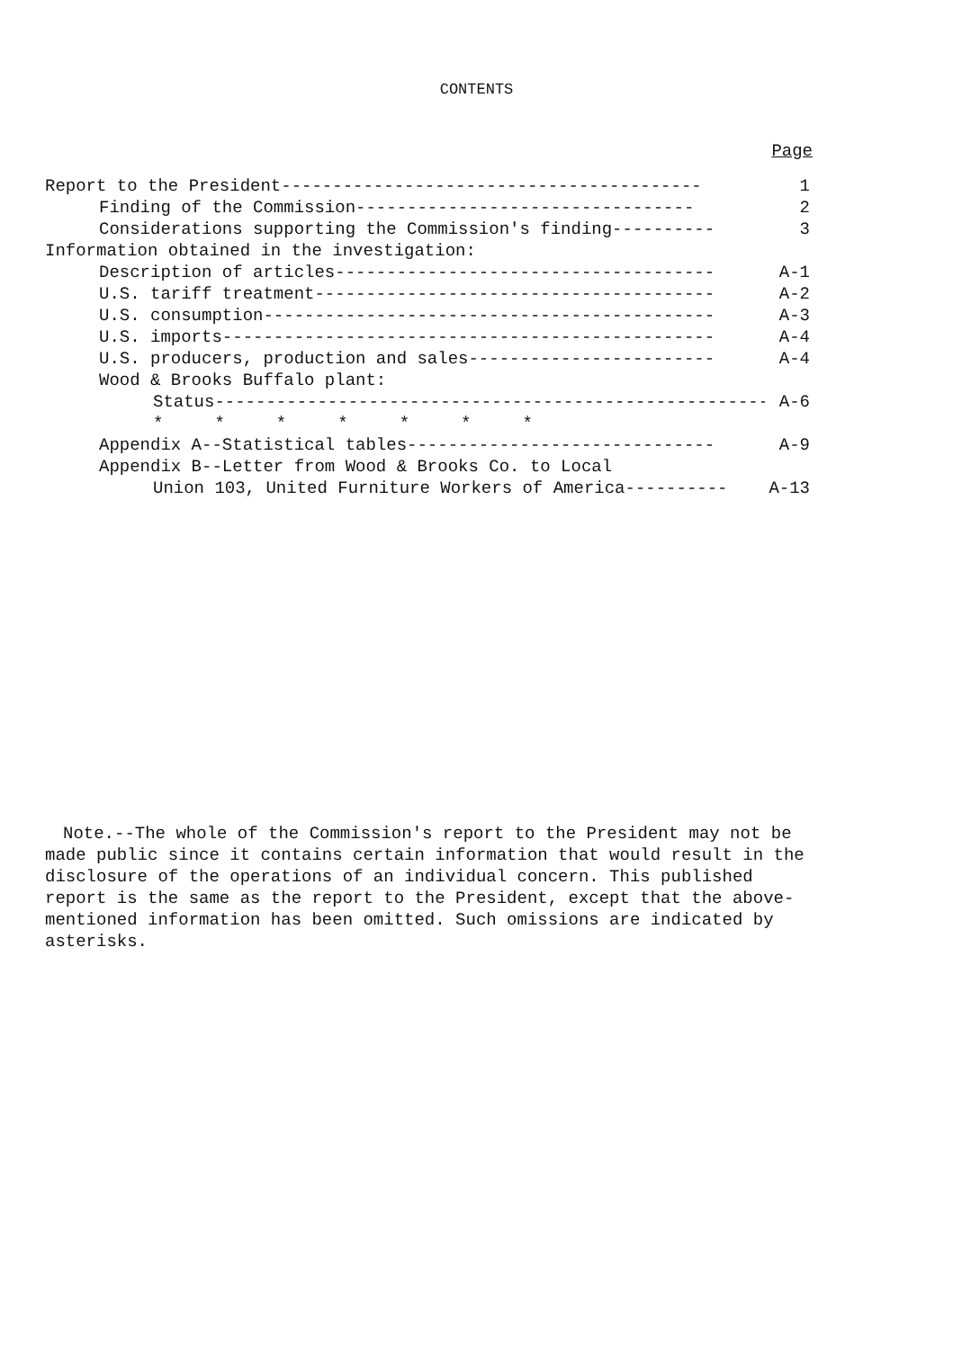CONTENTS
Page
Report to the President----------------------------------------- 1
Finding of the Commission--------------------------------- 2
Considerations supporting the Commission's finding---------- 3
Information obtained in the investigation:
Description of articles------------------------------------- A-1
U.S. tariff treatment--------------------------------------- A-2
U.S. consumption-------------------------------------------- A-3
U.S. imports------------------------------------------------ A-4
U.S. producers, production and sales------------------------ A-4
Wood & Brooks Buffalo plant:
Status------------------------------------------------------ A-6
* * * * * * *
Appendix A--Statistical tables------------------------------ A-9
Appendix B--Letter from Wood & Brooks Co. to Local
Union 103, United Furniture Workers of America---------- A-13
Note.--The whole of the Commission's report to the President may not be made public since it contains certain information that would result in the disclosure of the operations of an individual concern. This published report is the same as the report to the President, except that the above-mentioned information has been omitted. Such omissions are indicated by asterisks.